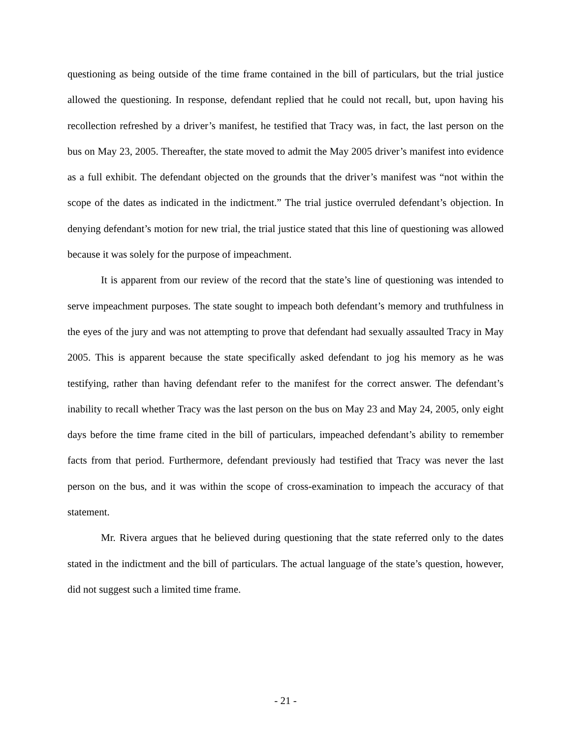questioning as being outside of the time frame contained in the bill of particulars, but the trial justice allowed the questioning. In response, defendant replied that he could not recall, but, upon having his recollection refreshed by a driver’s manifest, he testified that Tracy was, in fact, the last person on the bus on May 23, 2005. Thereafter, the state moved to admit the May 2005 driver’s manifest into evidence as a full exhibit. The defendant objected on the grounds that the driver’s manifest was “not within the scope of the dates as indicated in the indictment.” The trial justice overruled defendant’s objection. In denying defendant’s motion for new trial, the trial justice stated that this line of questioning was allowed because it was solely for the purpose of impeachment.
It is apparent from our review of the record that the state’s line of questioning was intended to serve impeachment purposes. The state sought to impeach both defendant’s memory and truthfulness in the eyes of the jury and was not attempting to prove that defendant had sexually assaulted Tracy in May 2005. This is apparent because the state specifically asked defendant to jog his memory as he was testifying, rather than having defendant refer to the manifest for the correct answer. The defendant’s inability to recall whether Tracy was the last person on the bus on May 23 and May 24, 2005, only eight days before the time frame cited in the bill of particulars, impeached defendant’s ability to remember facts from that period. Furthermore, defendant previously had testified that Tracy was never the last person on the bus, and it was within the scope of cross-examination to impeach the accuracy of that statement.
Mr. Rivera argues that he believed during questioning that the state referred only to the dates stated in the indictment and the bill of particulars. The actual language of the state’s question, however, did not suggest such a limited time frame.
- 21 -